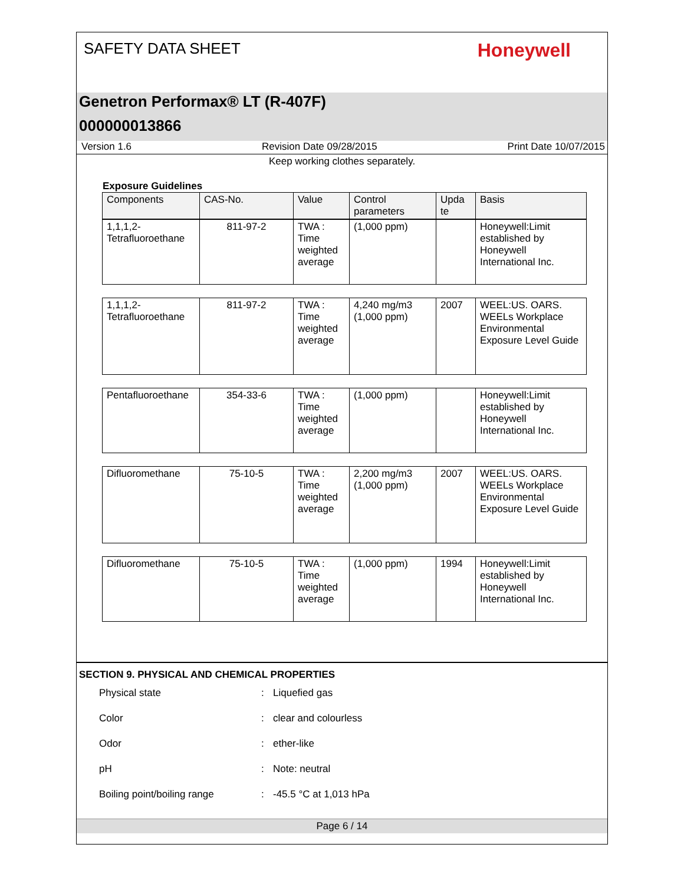SAFETY DATA SHEET
Honeywell
Genetron Performax® LT (R-407F)
000000013866
Version 1.6 Revision Date 09/28/2015 Print Date 10/07/2015
Keep working clothes separately.
Exposure Guidelines
| Components | CAS-No. | Value | Control parameters | Upda te | Basis |
| --- | --- | --- | --- | --- | --- |
| 1,1,1,2-Tetrafluoroethane | 811-97-2 | TWA : Time weighted average | (1,000 ppm) | | Honeywell:Limit established by Honeywell International Inc. |
| 1,1,1,2-Tetrafluoroethane | 811-97-2 | TWA : Time weighted average | 4,240 mg/m3 (1,000 ppm) | 2007 | WEEL:US. OARS. WEELs Workplace Environmental Exposure Level Guide |
| Pentafluoroethane | 354-33-6 | TWA : Time weighted average | (1,000 ppm) | | Honeywell:Limit established by Honeywell International Inc. |
| Difluoromethane | 75-10-5 | TWA : Time weighted average | 2,200 mg/m3 (1,000 ppm) | 2007 | WEEL:US. OARS. WEELs Workplace Environmental Exposure Level Guide |
| Difluoromethane | 75-10-5 | TWA : Time weighted average | (1,000 ppm) | 1994 | Honeywell:Limit established by Honeywell International Inc. |
SECTION 9. PHYSICAL AND CHEMICAL PROPERTIES
Physical state: Liquefied gas
Color: clear and colourless
Odor: ether-like
pH: Note: neutral
Boiling point/boiling range: -45.5 °C at 1,013 hPa
Page 6 / 14